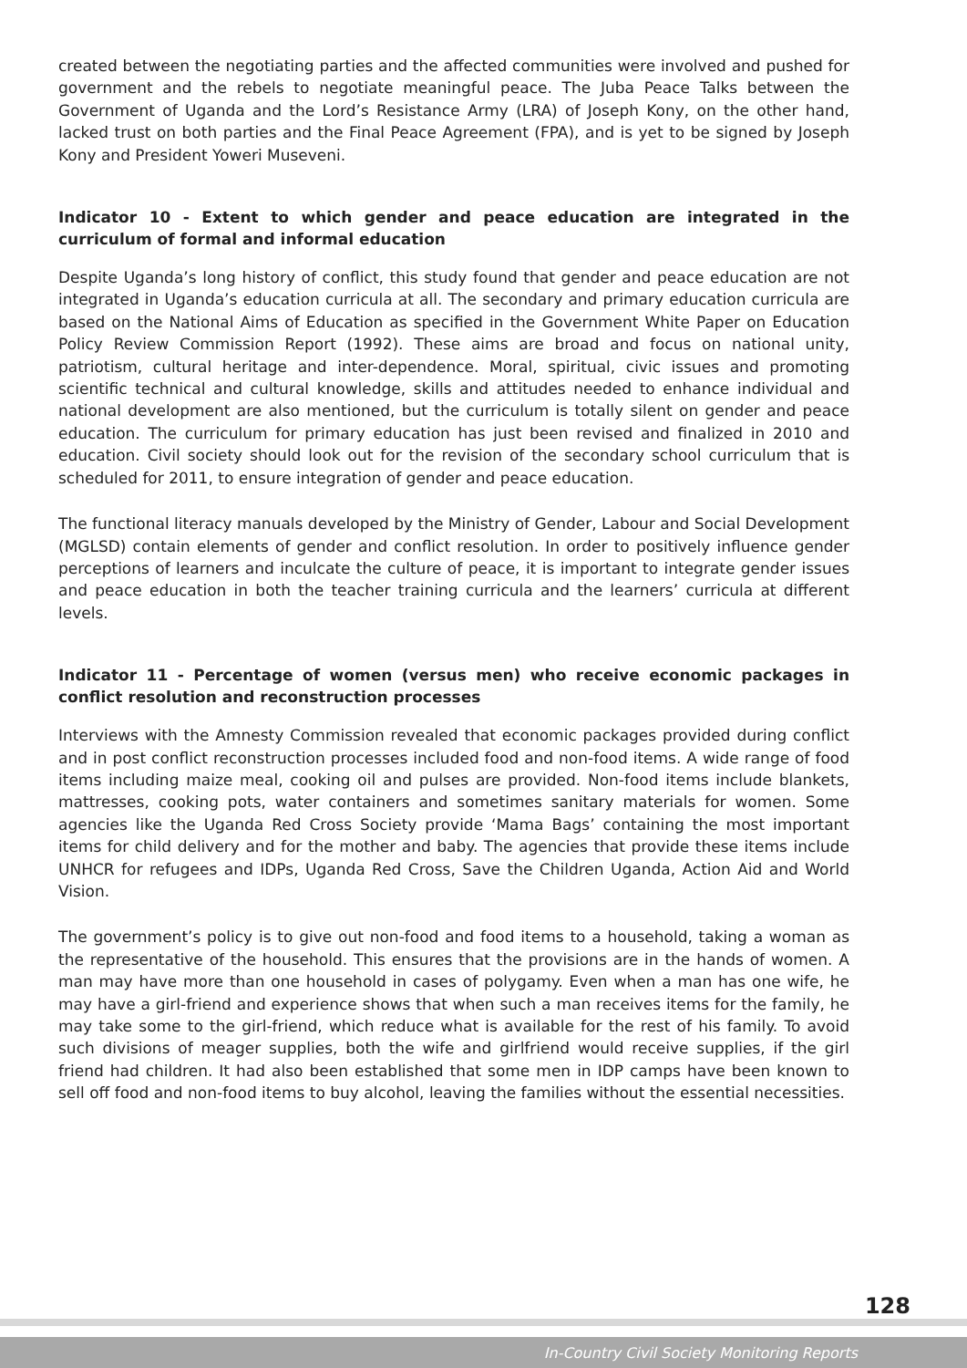created between the negotiating parties and the affected communities were involved and pushed for government and the rebels to negotiate meaningful peace. The Juba Peace Talks between the Government of Uganda and the Lord’s Resistance Army (LRA) of Joseph Kony, on the other hand, lacked trust on both parties and the Final Peace Agreement (FPA), and is yet to be signed by Joseph Kony and President Yoweri Museveni.
Indicator 10 - Extent to which gender and peace education are integrated in the curriculum of formal and informal education
Despite Uganda’s long history of conflict, this study found that gender and peace education are not integrated in Uganda’s education curricula at all. The secondary and primary education curricula are based on the National Aims of Education as specified in the Government White Paper on Education Policy Review Commission Report (1992). These aims are broad and focus on national unity, patriotism, cultural heritage and inter-dependence. Moral, spiritual, civic issues and promoting scientific technical and cultural knowledge, skills and attitudes needed to enhance individual and national development are also mentioned, but the curriculum is totally silent on gender and peace education. The curriculum for primary education has just been revised and finalized in 2010 and education. Civil society should look out for the revision of the secondary school curriculum that is scheduled for 2011, to ensure integration of gender and peace education.
The functional literacy manuals developed by the Ministry of Gender, Labour and Social Development (MGLSD) contain elements of gender and conflict resolution. In order to positively influence gender perceptions of learners and inculcate the culture of peace, it is important to integrate gender issues and peace education in both the teacher training curricula and the learners’ curricula at different levels.
Indicator 11 - Percentage of women (versus men) who receive economic packages in conflict resolution and reconstruction processes
Interviews with the Amnesty Commission revealed that economic packages provided during conflict and in post conflict reconstruction processes included food and non-food items. A wide range of food items including maize meal, cooking oil and pulses are provided. Non-food items include blankets, mattresses, cooking pots, water containers and sometimes sanitary materials for women. Some agencies like the Uganda Red Cross Society provide ‘Mama Bags’ containing the most important items for child delivery and for the mother and baby. The agencies that provide these items include UNHCR for refugees and IDPs, Uganda Red Cross, Save the Children Uganda, Action Aid and World Vision.
The government’s policy is to give out non-food and food items to a household, taking a woman as the representative of the household. This ensures that the provisions are in the hands of women. A man may have more than one household in cases of polygamy. Even when a man has one wife, he may have a girl-friend and experience shows that when such a man receives items for the family, he may take some to the girl-friend, which reduce what is available for the rest of his family. To avoid such divisions of meager supplies, both the wife and girlfriend would receive supplies, if the girl friend had children. It had also been established that some men in IDP camps have been known to sell off food and non-food items to buy alcohol, leaving the families without the essential necessities.
128
In-Country Civil Society Monitoring Reports